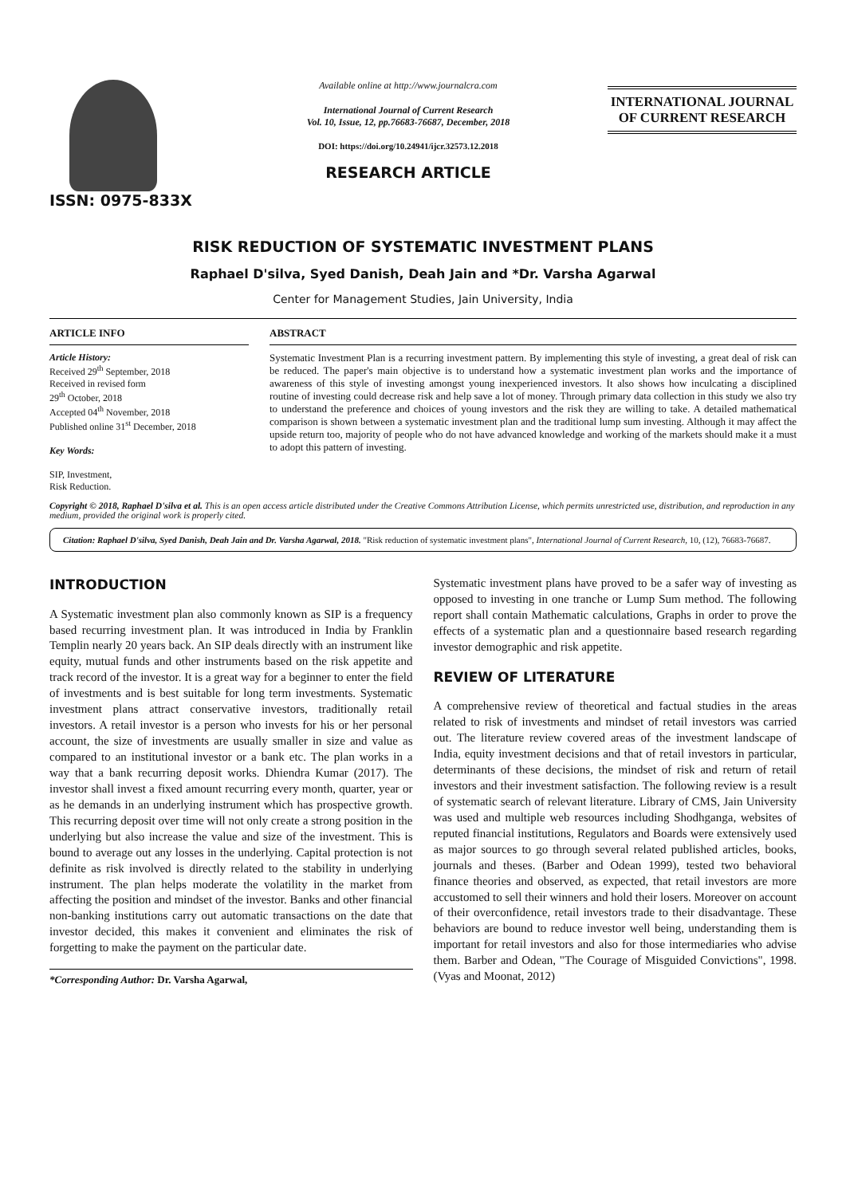ISSN: 0975-833X
Available online at http://www.journalcra.com
International Journal of Current Research
Vol. 10, Issue, 12, pp.76683-76687, December, 2018
DOI: https://doi.org/10.24941/ijcr.32573.12.2018
RESEARCH ARTICLE
INTERNATIONAL JOURNAL
OF CURRENT RESEARCH
RISK REDUCTION OF SYSTEMATIC INVESTMENT PLANS
Raphael D'silva, Syed Danish, Deah Jain and *Dr. Varsha Agarwal
Center for Management Studies, Jain University, India
ARTICLE INFO
Article History:
Received 29<sup>th</sup> September, 2018
Received in revised form
29<sup>th</sup> October, 2018
Accepted 04<sup>th</sup> November, 2018
Published online 31<sup>st</sup> December, 2018
Key Words:
SIP, Investment,
Risk Reduction.
ABSTRACT
Systematic Investment Plan is a recurring investment pattern. By implementing this style of investing, a great deal of risk can be reduced. The paper's main objective is to understand how a systematic investment plan works and the importance of awareness of this style of investing amongst young inexperienced investors. It also shows how inculcating a disciplined routine of investing could decrease risk and help save a lot of money. Through primary data collection in this study we also try to understand the preference and choices of young investors and the risk they are willing to take. A detailed mathematical comparison is shown between a systematic investment plan and the traditional lump sum investing. Although it may affect the upside return too, majority of people who do not have advanced knowledge and working of the markets should make it a must to adopt this pattern of investing.
Copyright © 2018, Raphael D'silva et al. This is an open access article distributed under the Creative Commons Attribution License, which permits unrestricted use, distribution, and reproduction in any medium, provided the original work is properly cited.
Citation: Raphael D'silva, Syed Danish, Deah Jain and Dr. Varsha Agarwal, 2018. "Risk reduction of systematic investment plans", International Journal of Current Research, 10, (12), 76683-76687.
INTRODUCTION
A Systematic investment plan also commonly known as SIP is a frequency based recurring investment plan. It was introduced in India by Franklin Templin nearly 20 years back. An SIP deals directly with an instrument like equity, mutual funds and other instruments based on the risk appetite and track record of the investor. It is a great way for a beginner to enter the field of investments and is best suitable for long term investments. Systematic investment plans attract conservative investors, traditionally retail investors. A retail investor is a person who invests for his or her personal account, the size of investments are usually smaller in size and value as compared to an institutional investor or a bank etc. The plan works in a way that a bank recurring deposit works. Dhiendra Kumar (2017). The investor shall invest a fixed amount recurring every month, quarter, year or as he demands in an underlying instrument which has prospective growth. This recurring deposit over time will not only create a strong position in the underlying but also increase the value and size of the investment. This is bound to average out any losses in the underlying. Capital protection is not definite as risk involved is directly related to the stability in underlying instrument. The plan helps moderate the volatility in the market from affecting the position and mindset of the investor. Banks and other financial non-banking institutions carry out automatic transactions on the date that investor decided, this makes it convenient and eliminates the risk of forgetting to make the payment on the particular date.
*Corresponding Author: Dr. Varsha Agarwal,
Systematic investment plans have proved to be a safer way of investing as opposed to investing in one tranche or Lump Sum method. The following report shall contain Mathematic calculations, Graphs in order to prove the effects of a systematic plan and a questionnaire based research regarding investor demographic and risk appetite.
REVIEW OF LITERATURE
A comprehensive review of theoretical and factual studies in the areas related to risk of investments and mindset of retail investors was carried out. The literature review covered areas of the investment landscape of India, equity investment decisions and that of retail investors in particular, determinants of these decisions, the mindset of risk and return of retail investors and their investment satisfaction. The following review is a result of systematic search of relevant literature. Library of CMS, Jain University was used and multiple web resources including Shodhganga, websites of reputed financial institutions, Regulators and Boards were extensively used as major sources to go through several related published articles, books, journals and theses. (Barber and Odean 1999), tested two behavioral finance theories and observed, as expected, that retail investors are more accustomed to sell their winners and hold their losers. Moreover on account of their overconfidence, retail investors trade to their disadvantage. These behaviors are bound to reduce investor well being, understanding them is important for retail investors and also for those intermediaries who advise them. Barber and Odean, "The Courage of Misguided Convictions", 1998. (Vyas and Moonat, 2012)